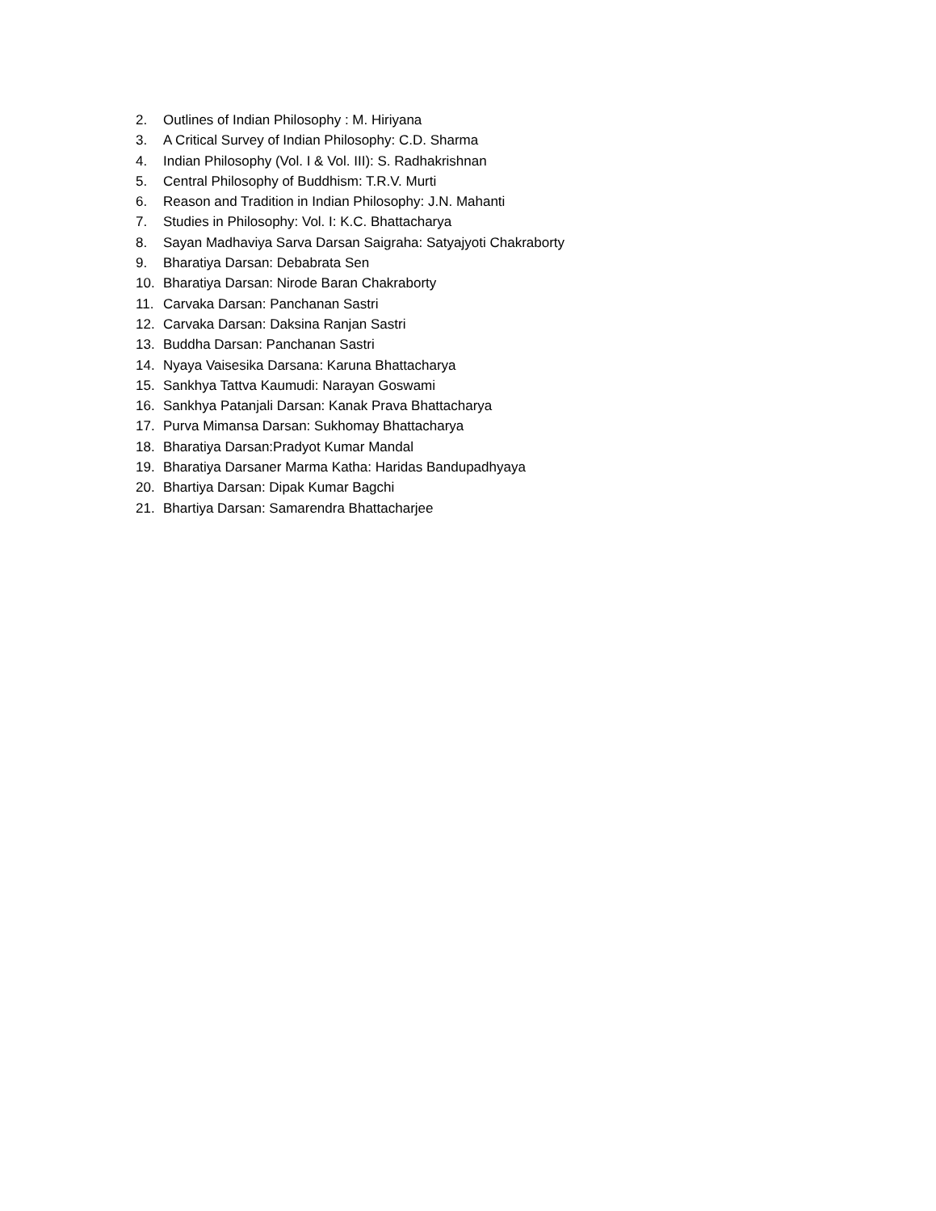2. Outlines of Indian Philosophy : M. Hiriyana
3. A Critical Survey of Indian Philosophy: C.D. Sharma
4. Indian Philosophy (Vol. I & Vol. III): S. Radhakrishnan
5. Central Philosophy of Buddhism: T.R.V. Murti
6. Reason and Tradition in Indian Philosophy: J.N. Mahanti
7. Studies in Philosophy: Vol. I: K.C. Bhattacharya
8. Sayan Madhaviya Sarva Darsan Saigraha: Satyajyoti Chakraborty
9. Bharatiya Darsan: Debabrata Sen
10. Bharatiya Darsan: Nirode Baran Chakraborty
11. Carvaka Darsan: Panchanan Sastri
12. Carvaka Darsan: Daksina Ranjan Sastri
13. Buddha Darsan: Panchanan Sastri
14. Nyaya Vaisesika Darsana: Karuna Bhattacharya
15. Sankhya Tattva Kaumudi: Narayan Goswami
16. Sankhya Patanjali Darsan: Kanak Prava Bhattacharya
17. Purva Mimansa Darsan: Sukhomay Bhattacharya
18. Bharatiya Darsan:Pradyot Kumar Mandal
19. Bharatiya Darsaner Marma Katha: Haridas Bandupadhyaya
20. Bhartiya Darsan: Dipak Kumar Bagchi
21. Bhartiya Darsan: Samarendra Bhattacharjee